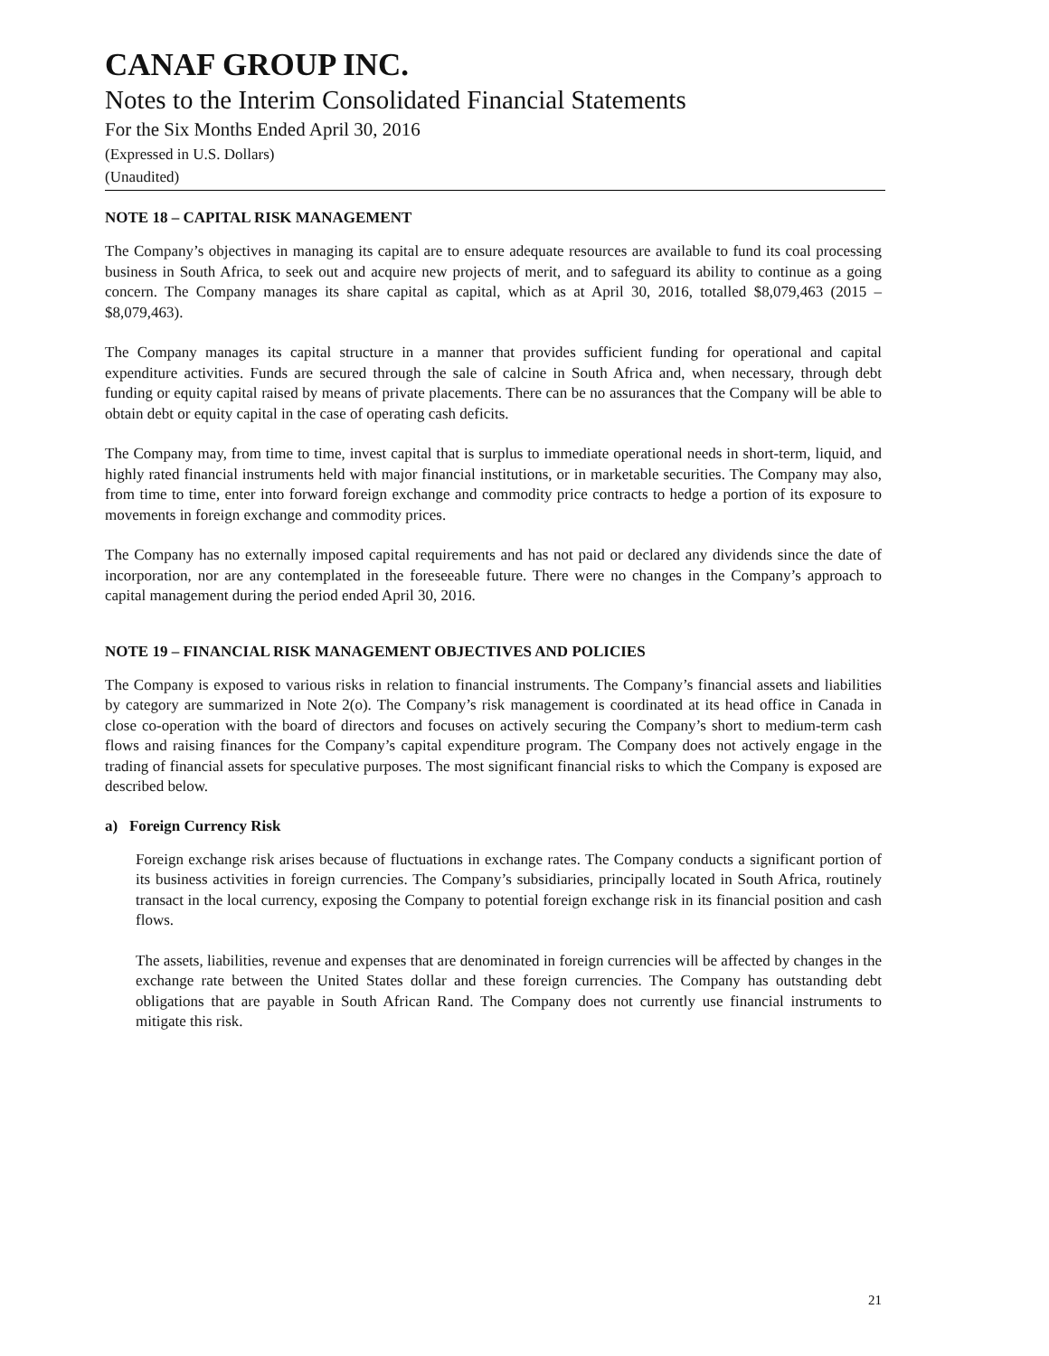CANAF GROUP INC.
Notes to the Interim Consolidated Financial Statements
For the Six Months Ended April 30, 2016
(Expressed in U.S. Dollars)
(Unaudited)
NOTE 18 – CAPITAL RISK MANAGEMENT
The Company’s objectives in managing its capital are to ensure adequate resources are available to fund its coal processing business in South Africa, to seek out and acquire new projects of merit, and to safeguard its ability to continue as a going concern. The Company manages its share capital as capital, which as at April 30, 2016, totalled $8,079,463 (2015 – $8,079,463).
The Company manages its capital structure in a manner that provides sufficient funding for operational and capital expenditure activities. Funds are secured through the sale of calcine in South Africa and, when necessary, through debt funding or equity capital raised by means of private placements. There can be no assurances that the Company will be able to obtain debt or equity capital in the case of operating cash deficits.
The Company may, from time to time, invest capital that is surplus to immediate operational needs in short-term, liquid, and highly rated financial instruments held with major financial institutions, or in marketable securities. The Company may also, from time to time, enter into forward foreign exchange and commodity price contracts to hedge a portion of its exposure to movements in foreign exchange and commodity prices.
The Company has no externally imposed capital requirements and has not paid or declared any dividends since the date of incorporation, nor are any contemplated in the foreseeable future. There were no changes in the Company’s approach to capital management during the period ended April 30, 2016.
NOTE 19 – FINANCIAL RISK MANAGEMENT OBJECTIVES AND POLICIES
The Company is exposed to various risks in relation to financial instruments. The Company’s financial assets and liabilities by category are summarized in Note 2(o). The Company’s risk management is coordinated at its head office in Canada in close co-operation with the board of directors and focuses on actively securing the Company’s short to medium-term cash flows and raising finances for the Company’s capital expenditure program. The Company does not actively engage in the trading of financial assets for speculative purposes. The most significant financial risks to which the Company is exposed are described below.
a) Foreign Currency Risk
Foreign exchange risk arises because of fluctuations in exchange rates. The Company conducts a significant portion of its business activities in foreign currencies. The Company’s subsidiaries, principally located in South Africa, routinely transact in the local currency, exposing the Company to potential foreign exchange risk in its financial position and cash flows.
The assets, liabilities, revenue and expenses that are denominated in foreign currencies will be affected by changes in the exchange rate between the United States dollar and these foreign currencies. The Company has outstanding debt obligations that are payable in South African Rand. The Company does not currently use financial instruments to mitigate this risk.
21